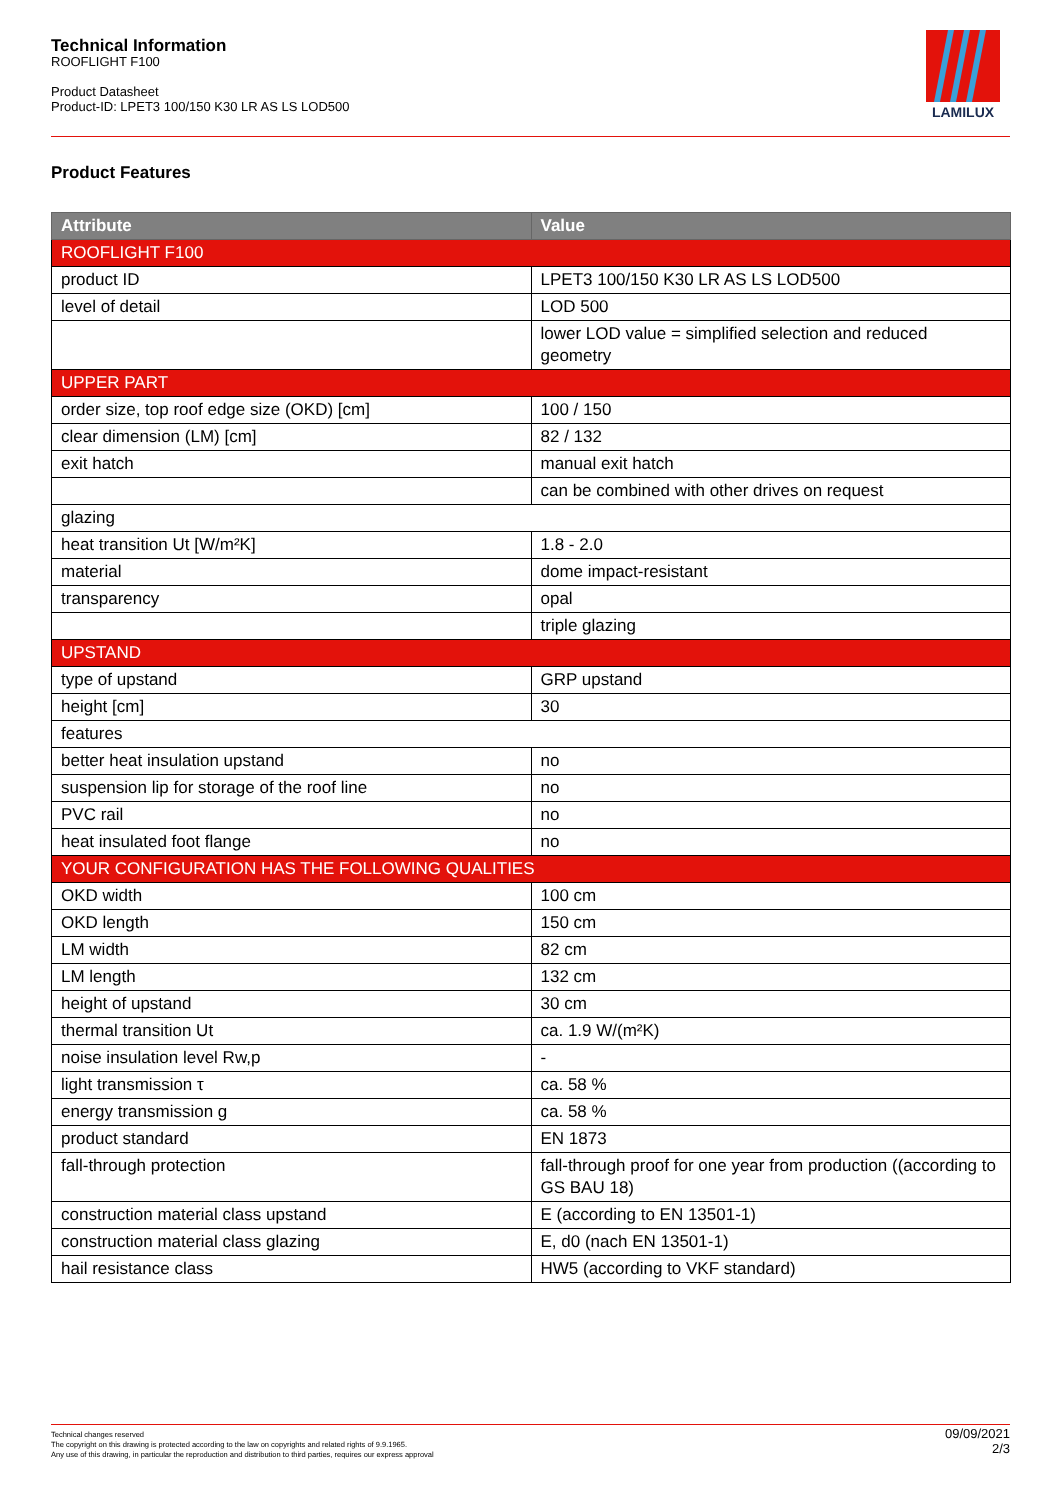Technical Information
ROOFLIGHT F100
Product Datasheet
Product-ID: LPET3 100/150 K30 LR AS LS LOD500
LAMILUX
Product Features
| Attribute | Value |
| --- | --- |
| ROOFLIGHT F100 | |
| product ID | LPET3 100/150 K30 LR AS LS LOD500 |
| level of detail | LOD 500 |
| | lower LOD value = simplified selection and reduced geometry |
| UPPER PART | |
| order size, top roof edge size (OKD) [cm] | 100 / 150 |
| clear dimension (LM) [cm] | 82 / 132 |
| exit hatch | manual exit hatch |
| | can be combined with other drives on request |
| glazing | |
| heat transition Ut [W/m²K] | 1.8 - 2.0 |
| material | dome impact-resistant |
| transparency | opal |
| | triple glazing |
| UPSTAND | |
| type of upstand | GRP upstand |
| height [cm] | 30 |
| features | |
| better heat insulation upstand | no |
| suspension lip for storage of the roof line | no |
| PVC rail | no |
| heat insulated foot flange | no |
| YOUR CONFIGURATION HAS THE FOLLOWING QUALITIES | |
| OKD width | 100 cm |
| OKD length | 150 cm |
| LM width | 82 cm |
| LM length | 132 cm |
| height of upstand | 30 cm |
| thermal transition Ut | ca. 1.9 W/(m²K) |
| noise insulation level Rw,p | - |
| light transmission τ | ca. 58 % |
| energy transmission g | ca. 58 % |
| product standard | EN 1873 |
| fall-through protection | fall-through proof for one year from production ((according to GS BAU 18) |
| construction material class upstand | E (according to EN 13501-1) |
| construction material class glazing | E, d0 (nach EN 13501-1) |
| hail resistance class | HW5 (according to VKF standard) |
Technical changes reserved
The copyright on this drawing is protected according to the law on copyrights and related rights of 9.9.1965.
Any use of this drawing, in particular the reproduction and distribution to third parties, requires our express approval
09/09/2021
2/3